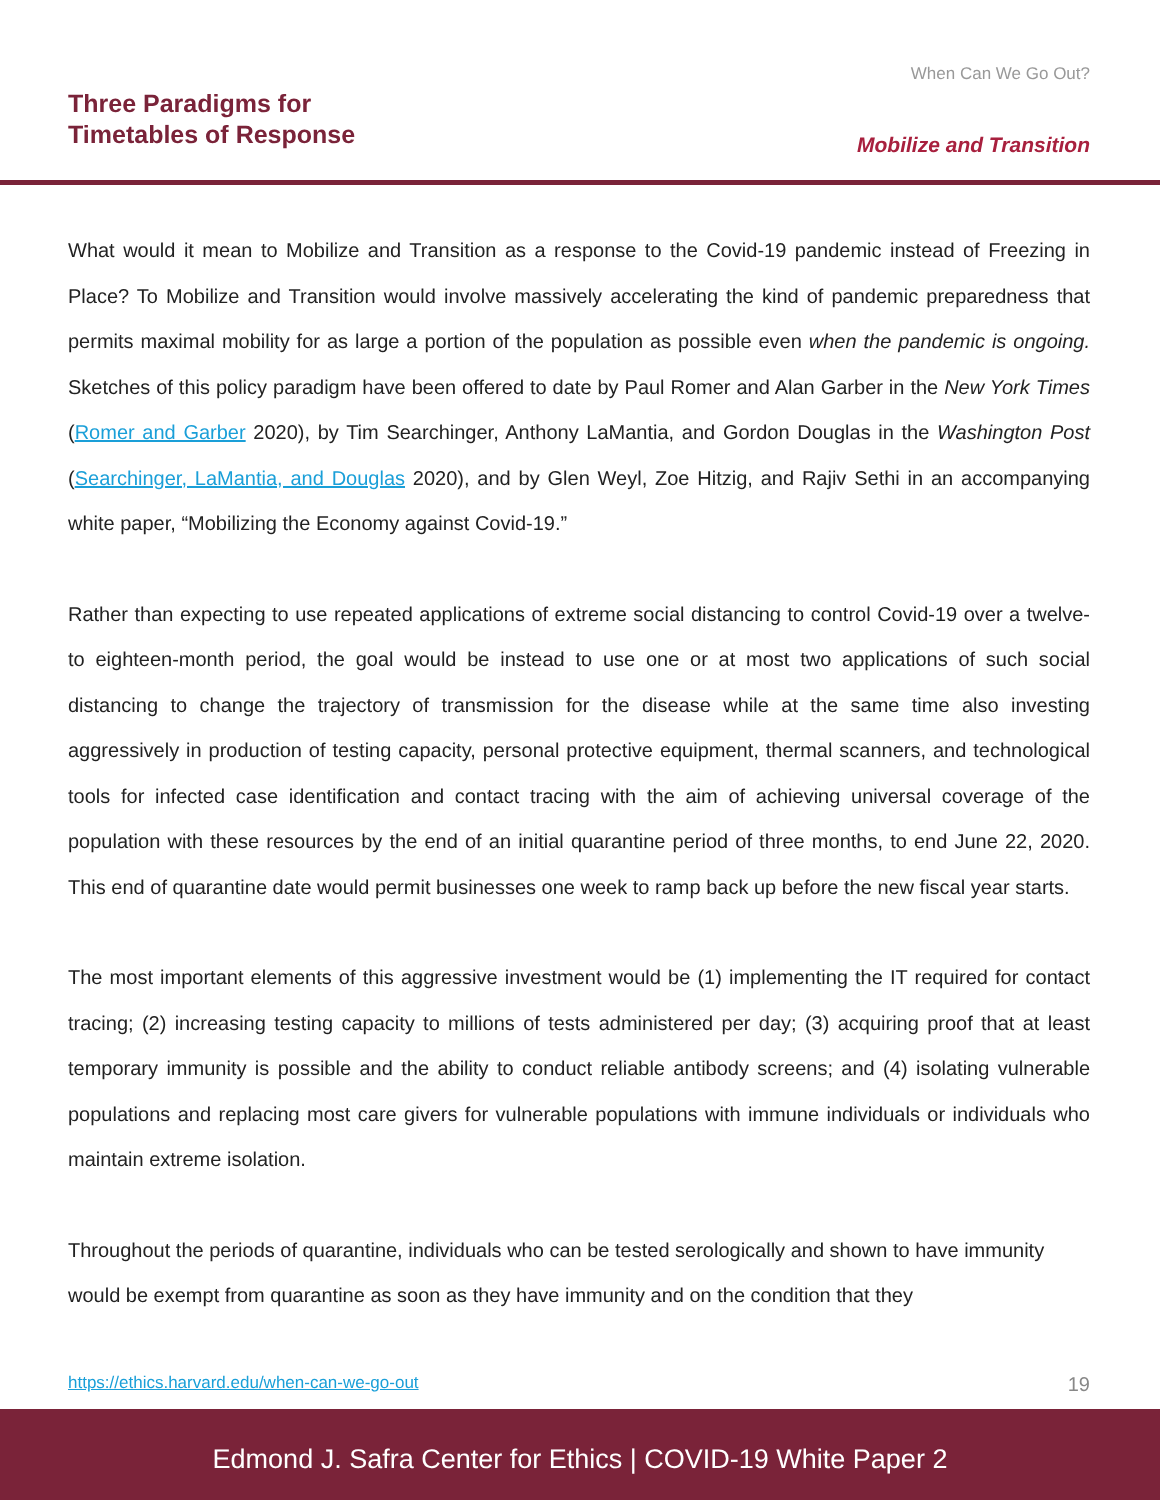When Can We Go Out?
Three Paradigms for
Timetables of Response
Mobilize and Transition
What would it mean to Mobilize and Transition as a response to the Covid-19 pandemic instead of Freezing in Place? To Mobilize and Transition would involve massively accelerating the kind of pandemic preparedness that permits maximal mobility for as large a portion of the population as possible even when the pandemic is ongoing. Sketches of this policy paradigm have been offered to date by Paul Romer and Alan Garber in the New York Times (Romer and Garber 2020), by Tim Searchinger, Anthony LaMantia, and Gordon Douglas in the Washington Post (Searchinger, LaMantia, and Douglas 2020), and by Glen Weyl, Zoe Hitzig, and Rajiv Sethi in an accompanying white paper, “Mobilizing the Economy against Covid-19.”
Rather than expecting to use repeated applications of extreme social distancing to control Covid-19 over a twelve- to eighteen-month period, the goal would be instead to use one or at most two applications of such social distancing to change the trajectory of transmission for the disease while at the same time also investing aggressively in production of testing capacity, personal protective equipment, thermal scanners, and technological tools for infected case identification and contact tracing with the aim of achieving universal coverage of the population with these resources by the end of an initial quarantine period of three months, to end June 22, 2020. This end of quarantine date would permit businesses one week to ramp back up before the new fiscal year starts.
The most important elements of this aggressive investment would be (1) implementing the IT required for contact tracing; (2) increasing testing capacity to millions of tests administered per day; (3) acquiring proof that at least temporary immunity is possible and the ability to conduct reliable antibody screens; and (4) isolating vulnerable populations and replacing most care givers for vulnerable populations with immune individuals or individuals who maintain extreme isolation.
Throughout the periods of quarantine, individuals who can be tested serologically and shown to have immunity would be exempt from quarantine as soon as they have immunity and on the condition that they
https://ethics.harvard.edu/when-can-we-go-out 19
Edmond J. Safra Center for Ethics | COVID-19 White Paper 2